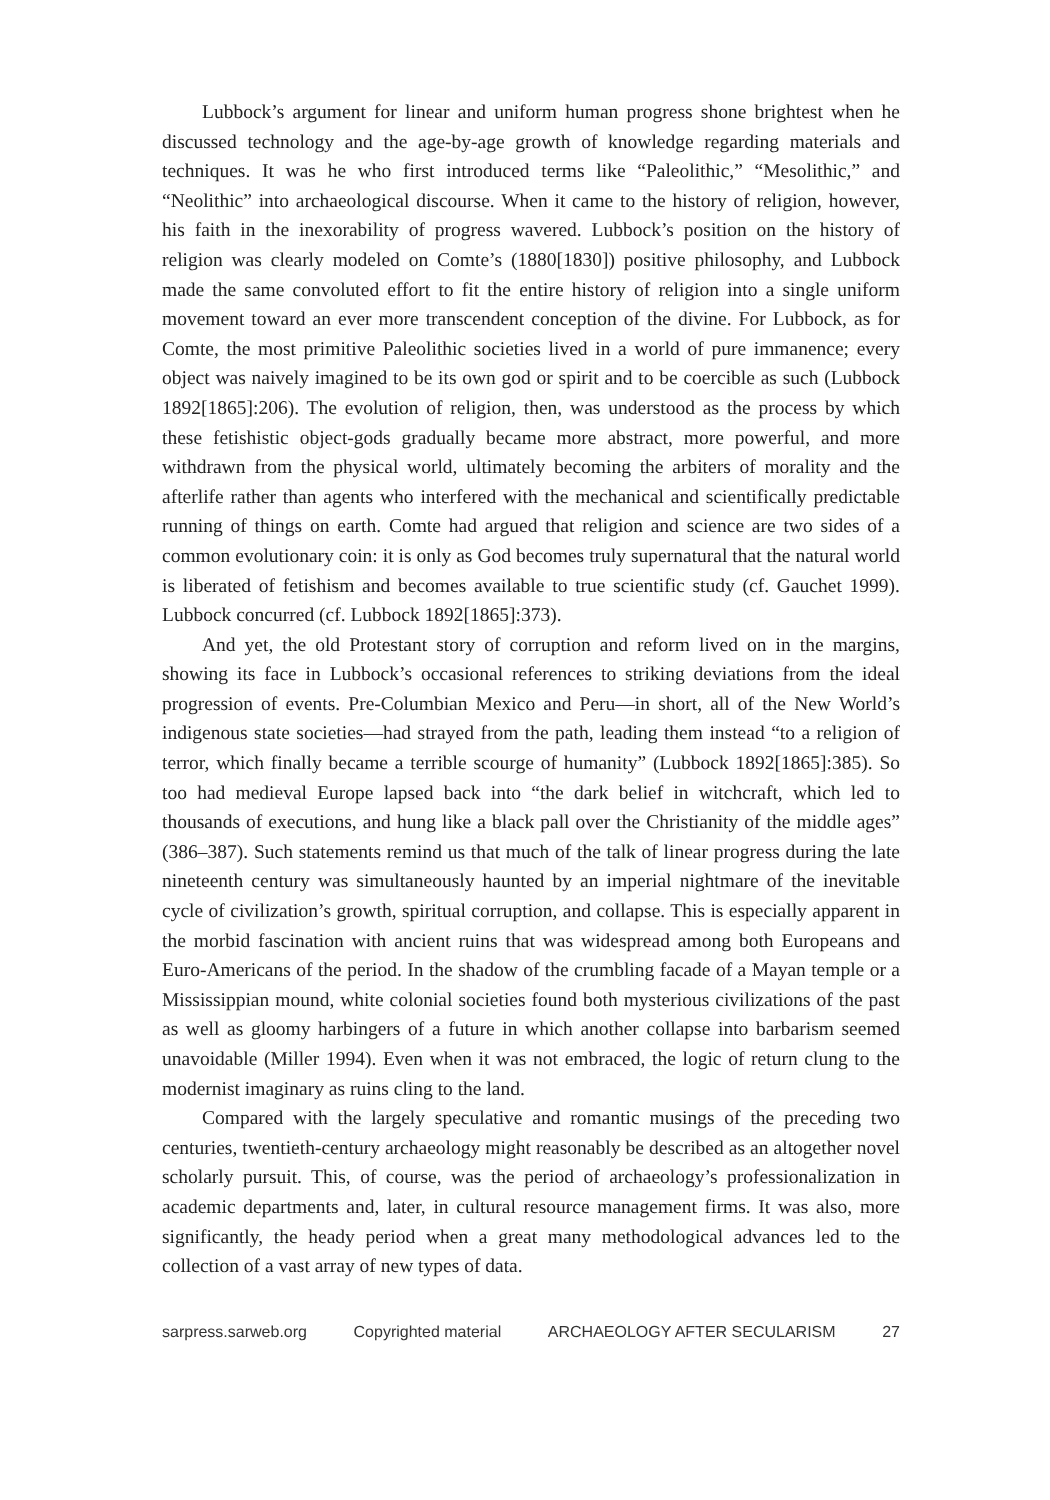Lubbock’s argument for linear and uniform human progress shone brightest when he discussed technology and the age-by-age growth of knowledge regarding materials and techniques. It was he who first introduced terms like “Paleolithic,” “Mesolithic,” and “Neolithic” into archaeological discourse. When it came to the history of religion, however, his faith in the inexorability of progress wavered. Lubbock’s position on the history of religion was clearly modeled on Comte’s (1880[1830]) positive philosophy, and Lubbock made the same convoluted effort to fit the entire history of religion into a single uniform movement toward an ever more transcendent conception of the divine. For Lubbock, as for Comte, the most primitive Paleolithic societies lived in a world of pure immanence; every object was naively imagined to be its own god or spirit and to be coercible as such (Lubbock 1892[1865]:206). The evolution of religion, then, was understood as the process by which these fetishistic object-gods gradually became more abstract, more powerful, and more withdrawn from the physical world, ultimately becoming the arbiters of morality and the afterlife rather than agents who interfered with the mechanical and scientifically predictable running of things on earth. Comte had argued that religion and science are two sides of a common evolutionary coin: it is only as God becomes truly supernatural that the natural world is liberated of fetishism and becomes available to true scientific study (cf. Gauchet 1999). Lubbock concurred (cf. Lubbock 1892[1865]:373).
And yet, the old Protestant story of corruption and reform lived on in the margins, showing its face in Lubbock’s occasional references to striking deviations from the ideal progression of events. Pre-Columbian Mexico and Peru—in short, all of the New World’s indigenous state societies—had strayed from the path, leading them instead “to a religion of terror, which finally became a terrible scourge of humanity” (Lubbock 1892[1865]:385). So too had medieval Europe lapsed back into “the dark belief in witchcraft, which led to thousands of executions, and hung like a black pall over the Christianity of the middle ages” (386–387). Such statements remind us that much of the talk of linear progress during the late nineteenth century was simultaneously haunted by an imperial nightmare of the inevitable cycle of civilization’s growth, spiritual corruption, and collapse. This is especially apparent in the morbid fascination with ancient ruins that was widespread among both Europeans and Euro-Americans of the period. In the shadow of the crumbling facade of a Mayan temple or a Mississippian mound, white colonial societies found both mysterious civilizations of the past as well as gloomy harbingers of a future in which another collapse into barbarism seemed unavoidable (Miller 1994). Even when it was not embraced, the logic of return clung to the modernist imaginary as ruins cling to the land.
Compared with the largely speculative and romantic musings of the preceding two centuries, twentieth-century archaeology might reasonably be described as an altogether novel scholarly pursuit. This, of course, was the period of archaeology’s professionalization in academic departments and, later, in cultural resource management firms. It was also, more significantly, the heady period when a great many methodological advances led to the collection of a vast array of new types of data.
sarpress.sarweb.org Copyrighted material ARCHAEOLOGY AFTER SECULARISM 27